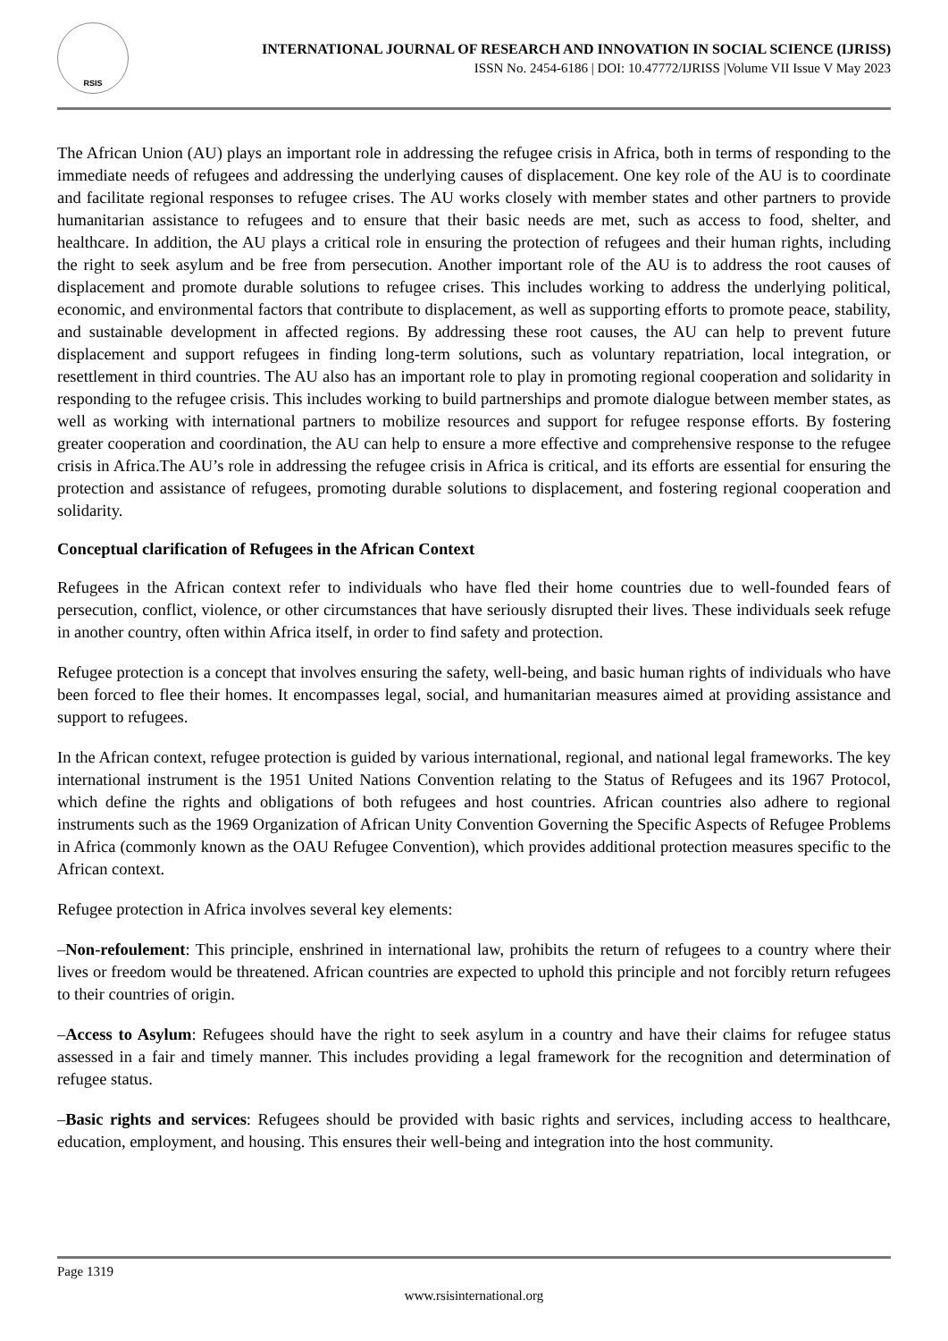RSIS
INTERNATIONAL JOURNAL OF RESEARCH AND INNOVATION IN SOCIAL SCIENCE (IJRISS)
ISSN No. 2454-6186 | DOI: 10.47772/IJRISS |Volume VII Issue V May 2023
The African Union (AU) plays an important role in addressing the refugee crisis in Africa, both in terms of responding to the immediate needs of refugees and addressing the underlying causes of displacement. One key role of the AU is to coordinate and facilitate regional responses to refugee crises. The AU works closely with member states and other partners to provide humanitarian assistance to refugees and to ensure that their basic needs are met, such as access to food, shelter, and healthcare. In addition, the AU plays a critical role in ensuring the protection of refugees and their human rights, including the right to seek asylum and be free from persecution. Another important role of the AU is to address the root causes of displacement and promote durable solutions to refugee crises. This includes working to address the underlying political, economic, and environmental factors that contribute to displacement, as well as supporting efforts to promote peace, stability, and sustainable development in affected regions. By addressing these root causes, the AU can help to prevent future displacement and support refugees in finding long-term solutions, such as voluntary repatriation, local integration, or resettlement in third countries. The AU also has an important role to play in promoting regional cooperation and solidarity in responding to the refugee crisis. This includes working to build partnerships and promote dialogue between member states, as well as working with international partners to mobilize resources and support for refugee response efforts. By fostering greater cooperation and coordination, the AU can help to ensure a more effective and comprehensive response to the refugee crisis in Africa.The AU’s role in addressing the refugee crisis in Africa is critical, and its efforts are essential for ensuring the protection and assistance of refugees, promoting durable solutions to displacement, and fostering regional cooperation and solidarity.
Conceptual clarification of Refugees in the African Context
Refugees in the African context refer to individuals who have fled their home countries due to well-founded fears of persecution, conflict, violence, or other circumstances that have seriously disrupted their lives. These individuals seek refuge in another country, often within Africa itself, in order to find safety and protection.
Refugee protection is a concept that involves ensuring the safety, well-being, and basic human rights of individuals who have been forced to flee their homes. It encompasses legal, social, and humanitarian measures aimed at providing assistance and support to refugees.
In the African context, refugee protection is guided by various international, regional, and national legal frameworks. The key international instrument is the 1951 United Nations Convention relating to the Status of Refugees and its 1967 Protocol, which define the rights and obligations of both refugees and host countries. African countries also adhere to regional instruments such as the 1969 Organization of African Unity Convention Governing the Specific Aspects of Refugee Problems in Africa (commonly known as the OAU Refugee Convention), which provides additional protection measures specific to the African context.
Refugee protection in Africa involves several key elements:
–Non-refoulement: This principle, enshrined in international law, prohibits the return of refugees to a country where their lives or freedom would be threatened. African countries are expected to uphold this principle and not forcibly return refugees to their countries of origin.
–Access to Asylum: Refugees should have the right to seek asylum in a country and have their claims for refugee status assessed in a fair and timely manner. This includes providing a legal framework for the recognition and determination of refugee status.
–Basic rights and services: Refugees should be provided with basic rights and services, including access to healthcare, education, employment, and housing. This ensures their well-being and integration into the host community.
Page 1319
www.rsisinternational.org